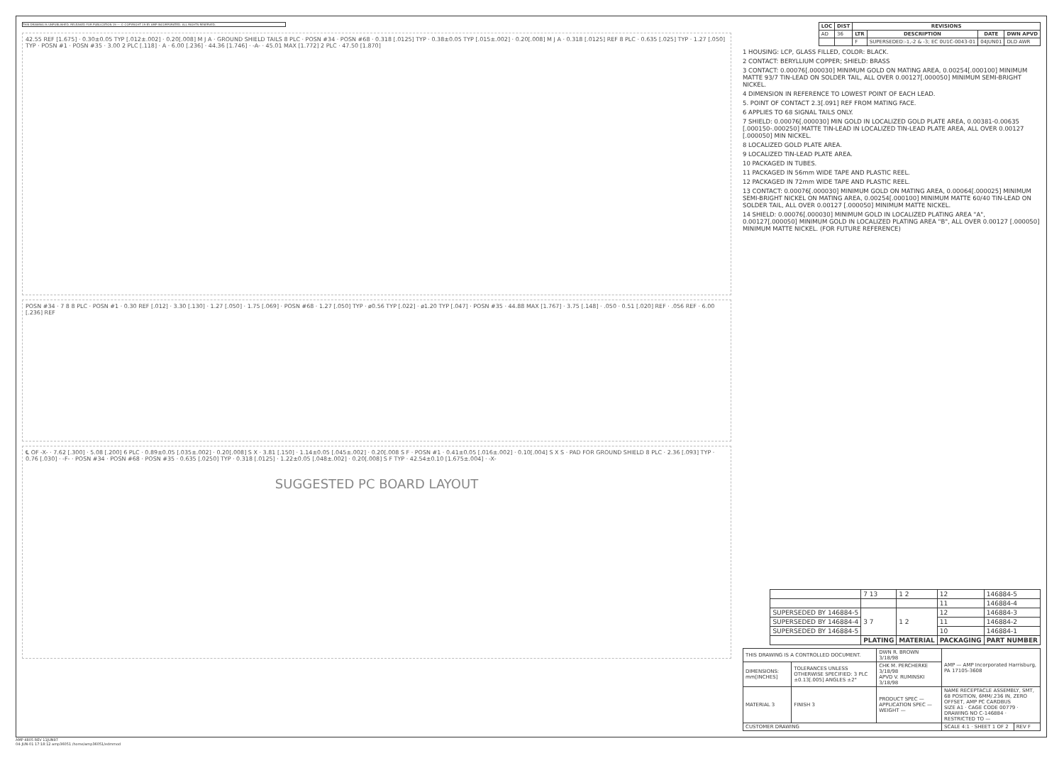THIS DRAWING IS UNPUBLISHED. RELEASED FOR PUBLICATION 19 — © COPYRIGHT 19 BY AMP INCORPORATED. ALL RIGHTS RESERVED.
42.55 REF [1.675] · 0.30±0.05 TYP [.012±.002] · 0.20[.008] M J A · GROUND SHIELD TAILS 8 PLC · POSN #34 · POSN #68 · 0.318 [.0125] TYP · 0.38±0.05 TYP [.015±.002] · 0.20[.008] M J A · 0.318 [.0125] REF 8 PLC · 0.635 [.025] TYP · 1.27 [.050] TYP · POSN #1 · POSN #35 · 3.00 2 PLC [.118] · A · 6.00 [.236] · 44.36 [1.746] · -A- · 45.01 MAX [1.772] 2 PLC · 47.50 [1.870]
POSN #34 · 7 8 8 PLC · POSN #1 · 0.30 REF [.012] · 3.30 [.130] · 1.27 [.050] · 1.75 [.069] · POSN #68 · 1.27 [.050] TYP · ø0.56 TYP [.022] · ø1.20 TYP [.047] · POSN #35 · 44.88 MAX [1.767] · 3.75 [.148] · .050 · 0.51 [.020] REF · .056 REF · 6.00 [.236] REF
℄ OF -X- · 7.62 [.300] · 5.08 [.200] 6 PLC · 0.89±0.05 [.035±.002] · 0.20[.008] S X · 3.81 [.150] · 1.14±0.05 [.045±.002] · 0.20[.008 S F · POSN #1 · 0.41±0.05 [.016±.002] · 0.10[.004] S X S · PAD FOR GROUND SHIELD 8 PLC · 2.36 [.093] TYP · 0.76 [.030] · -F- · POSN #34 · POSN #68 · POSN #35 · 0.635 [.0250] TYP · 0.318 [.0125] · 1.22±0.05 [.048±.002] · 0.20[.008] S F TYP · 42.54±0.10 [1.675±.004] · -X-
SUGGESTED PC BOARD LAYOUT
| LOC | DIST | REVISIONS | | | |
| --- | --- | --- | --- | --- | --- |
| AD | 36 | LTR | DESCRIPTION | DATE | DWN APVD |
| | | F | SUPERSEDED:-1,-2 & -3; EC 0U1C-0043-01 | 04JUN01 | DLD AWR |
1 HOUSING: LCP, GLASS FILLED, COLOR: BLACK.
2 CONTACT: BERYLLIUM COPPER; SHIELD: BRASS
3 CONTACT: 0.00076[.000030] MINIMUM GOLD ON MATING AREA, 0.00254[.000100] MINIMUM MATTE 93/7 TIN-LEAD ON SOLDER TAIL, ALL OVER 0.00127[.000050] MINIMUM SEMI-BRIGHT NICKEL.
4 DIMENSION IN REFERENCE TO LOWEST POINT OF EACH LEAD.
5. POINT OF CONTACT 2.3[.091] REF FROM MATING FACE.
6 APPLIES TO 68 SIGNAL TAILS ONLY.
7 SHIELD: 0.00076[.000030] MIN GOLD IN LOCALIZED GOLD PLATE AREA, 0.00381-0.00635 [.000150-.000250] MATTE TIN-LEAD IN LOCALIZED TIN-LEAD PLATE AREA, ALL OVER 0.00127 [.000050] MIN NICKEL.
8 LOCALIZED GOLD PLATE AREA.
9 LOCALIZED TIN-LEAD PLATE AREA.
10 PACKAGED IN TUBES.
11 PACKAGED IN 56mm WIDE TAPE AND PLASTIC REEL.
12 PACKAGED IN 72mm WIDE TAPE AND PLASTIC REEL.
13 CONTACT: 0.00076[.000030] MINIMUM GOLD ON MATING AREA, 0.00064[.000025] MINIMUM SEMI-BRIGHT NICKEL ON MATING AREA, 0.00254[.000100] MINIMUM MATTE 60/40 TIN-LEAD ON SOLDER TAIL, ALL OVER 0.00127 [.000050] MINIMUM MATTE NICKEL.
14 SHIELD: 0.00076[.000030] MINIMUM GOLD IN LOCALIZED PLATING AREA "A", 0.00127[.000050] MINIMUM GOLD IN LOCALIZED PLATING AREA "B", ALL OVER 0.00127 [.000050] MINIMUM MATTE NICKEL. (FOR FUTURE REFERENCE)
| | 7 13 | 1 2 | 12 | 146884-5 |
| | | | 11 | 146884-4 |
| SUPERSEDED BY 146884-5 | 3 7 | 1 2 | 12 | 146884-3 |
| SUPERSEDED BY 146884-4 | | | 11 | 146884-2 |
| SUPERSEDED BY 146884-5 | | | 10 | 146884-1 |
| | PLATING | MATERIAL | PACKAGING | PART NUMBER |
| THIS DRAWING IS A CONTROLLED DOCUMENT. | | DWN R. BROWN 3/18/98 | AMP — AMP Incorporated Harrisburg, PA 17105-3608 | |
| DIMENSIONS: mm[INCHES] | TOLERANCES UNLESS OTHERWISE SPECIFIED: 3 PLC ±0.13[.005] ANGLES ±2° | CHK M. PERCHERKE 3/18/98 APVD V. RUMINSKI 3/18/98 | | |
| MATERIAL 3 | FINISH 3 | PRODUCT SPEC — APPLICATION SPEC — WEIGHT — | NAME RECEPTACLE ASSEMBLY, SMT, 68 POSITION, 6MM/.236 IN, ZERO OFFSET, AMP PC CARDBUS SIZE A1 · CAGE CODE 00779 · DRAWING NO C-146884 · RESTRICTED TO — | |
| CUSTOMER DRAWING | | | SCALE 4:1 · SHEET 1 OF 2 | REV F |
AMP 4805 REV 11JUN97
04-JUN-01 17:18:12 amp36051 /home/amp36051/edmmod